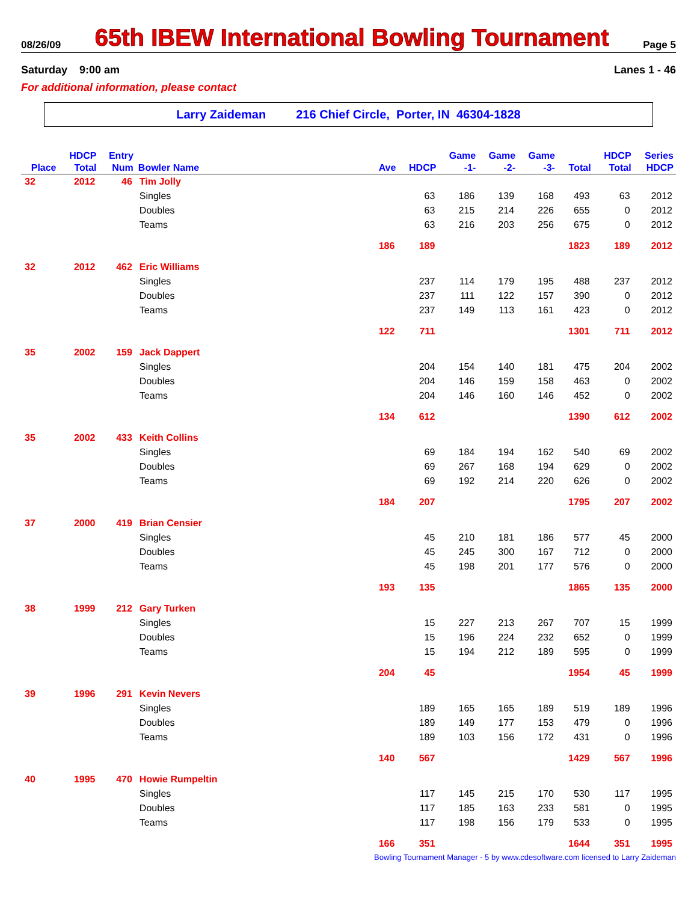08/26/09
65th IBEW International Bowling Tournament
Page 5
Saturday 9:00 am Lanes 1 - 46
For additional information, please contact
Larry Zaideman 216 Chief Circle, Porter, IN 46304-1828
| | HDCP | Entry | | | | Game | Game | Game | | HDCP | Series |
| --- | --- | --- | --- | --- | --- | --- | --- | --- | --- | --- | --- |
| Place | Total | Num | Bowler Name | Ave | HDCP | -1- | -2- | -3- | Total | Total | HDCP |
| 32 | 2012 | 46 | Tim Jolly | | | | | | | | |
| | | | Singles | | 63 | 186 | 139 | 168 | 493 | 63 | 2012 |
| | | | Doubles | | 63 | 215 | 214 | 226 | 655 | 0 | 2012 |
| | | | Teams | | 63 | 216 | 203 | 256 | 675 | 0 | 2012 |
| | | | | 186 | 189 | | | | 1823 | 189 | 2012 |
| 32 | 2012 | 462 | Eric Williams | | | | | | | | |
| | | | Singles | | 237 | 114 | 179 | 195 | 488 | 237 | 2012 |
| | | | Doubles | | 237 | 111 | 122 | 157 | 390 | 0 | 2012 |
| | | | Teams | | 237 | 149 | 113 | 161 | 423 | 0 | 2012 |
| | | | | 122 | 711 | | | | 1301 | 711 | 2012 |
| 35 | 2002 | 159 | Jack Dappert | | | | | | | | |
| | | | Singles | | 204 | 154 | 140 | 181 | 475 | 204 | 2002 |
| | | | Doubles | | 204 | 146 | 159 | 158 | 463 | 0 | 2002 |
| | | | Teams | | 204 | 146 | 160 | 146 | 452 | 0 | 2002 |
| | | | | 134 | 612 | | | | 1390 | 612 | 2002 |
| 35 | 2002 | 433 | Keith Collins | | | | | | | | |
| | | | Singles | | 69 | 184 | 194 | 162 | 540 | 69 | 2002 |
| | | | Doubles | | 69 | 267 | 168 | 194 | 629 | 0 | 2002 |
| | | | Teams | | 69 | 192 | 214 | 220 | 626 | 0 | 2002 |
| | | | | 184 | 207 | | | | 1795 | 207 | 2002 |
| 37 | 2000 | 419 | Brian Censier | | | | | | | | |
| | | | Singles | | 45 | 210 | 181 | 186 | 577 | 45 | 2000 |
| | | | Doubles | | 45 | 245 | 300 | 167 | 712 | 0 | 2000 |
| | | | Teams | | 45 | 198 | 201 | 177 | 576 | 0 | 2000 |
| | | | | 193 | 135 | | | | 1865 | 135 | 2000 |
| 38 | 1999 | 212 | Gary Turken | | | | | | | | |
| | | | Singles | | 15 | 227 | 213 | 267 | 707 | 15 | 1999 |
| | | | Doubles | | 15 | 196 | 224 | 232 | 652 | 0 | 1999 |
| | | | Teams | | 15 | 194 | 212 | 189 | 595 | 0 | 1999 |
| | | | | 204 | 45 | | | | 1954 | 45 | 1999 |
| 39 | 1996 | 291 | Kevin Nevers | | | | | | | | |
| | | | Singles | | 189 | 165 | 165 | 189 | 519 | 189 | 1996 |
| | | | Doubles | | 189 | 149 | 177 | 153 | 479 | 0 | 1996 |
| | | | Teams | | 189 | 103 | 156 | 172 | 431 | 0 | 1996 |
| | | | | 140 | 567 | | | | 1429 | 567 | 1996 |
| 40 | 1995 | 470 | Howie Rumpeltin | | | | | | | | |
| | | | Singles | | 117 | 145 | 215 | 170 | 530 | 117 | 1995 |
| | | | Doubles | | 117 | 185 | 163 | 233 | 581 | 0 | 1995 |
| | | | Teams | | 117 | 198 | 156 | 179 | 533 | 0 | 1995 |
| | | | | 166 | 351 | | | | 1644 | 351 | 1995 |
Bowling Tournament Manager - 5 by www.cdesoftware.com licensed to Larry Zaideman